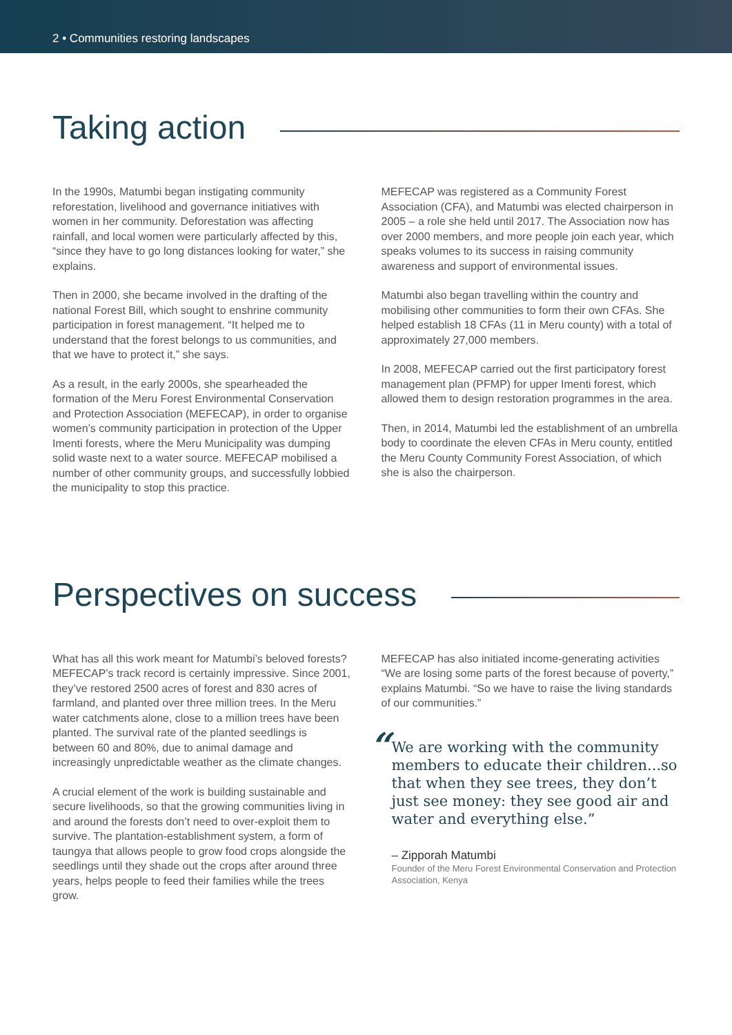2 • Communities restoring landscapes
Taking action
In the 1990s, Matumbi began instigating community reforestation, livelihood and governance initiatives with women in her community. Deforestation was affecting rainfall, and local women were particularly affected by this, “since they have to go long distances looking for water,” she explains.
Then in 2000, she became involved in the drafting of the national Forest Bill, which sought to enshrine community participation in forest management. “It helped me to understand that the forest belongs to us communities, and that we have to protect it,” she says.
As a result, in the early 2000s, she spearheaded the formation of the Meru Forest Environmental Conservation and Protection Association (MEFECAP), in order to organise women’s community participation in protection of the Upper Imenti forests, where the Meru Municipality was dumping solid waste next to a water source. MEFECAP mobilised a number of other community groups, and successfully lobbied the municipality to stop this practice.
MEFECAP was registered as a Community Forest Association (CFA), and Matumbi was elected chairperson in 2005 – a role she held until 2017. The Association now has over 2000 members, and more people join each year, which speaks volumes to its success in raising community awareness and support of environmental issues.
Matumbi also began travelling within the country and mobilising other communities to form their own CFAs. She helped establish 18 CFAs (11 in Meru county) with a total of approximately 27,000 members.
In 2008, MEFECAP carried out the first participatory forest management plan (PFMP) for upper Imenti forest, which allowed them to design restoration programmes in the area.
Then, in 2014, Matumbi led the establishment of an umbrella body to coordinate the eleven CFAs in Meru county, entitled the Meru County Community Forest Association, of which she is also the chairperson.
Perspectives on success
What has all this work meant for Matumbi’s beloved forests? MEFECAP’s track record is certainly impressive. Since 2001, they’ve restored 2500 acres of forest and 830 acres of farmland, and planted over three million trees. In the Meru water catchments alone, close to a million trees have been planted. The survival rate of the planted seedlings is between 60 and 80%, due to animal damage and increasingly unpredictable weather as the climate changes.
A crucial element of the work is building sustainable and secure livelihoods, so that the growing communities living in and around the forests don’t need to over-exploit them to survive. The plantation-establishment system, a form of taungya that allows people to grow food crops alongside the seedlings until they shade out the crops after around three years, helps people to feed their families while the trees grow.
MEFECAP has also initiated income-generating activities “We are losing some parts of the forest because of poverty,” explains Matumbi. “So we have to raise the living standards of our communities.”
“
We are working with the community members to educate their children...so that when they see trees, they don’t just see money: they see good air and water and everything else.”
– Zipporah Matumbi
Founder of the Meru Forest Environmental Conservation and Protection Association, Kenya